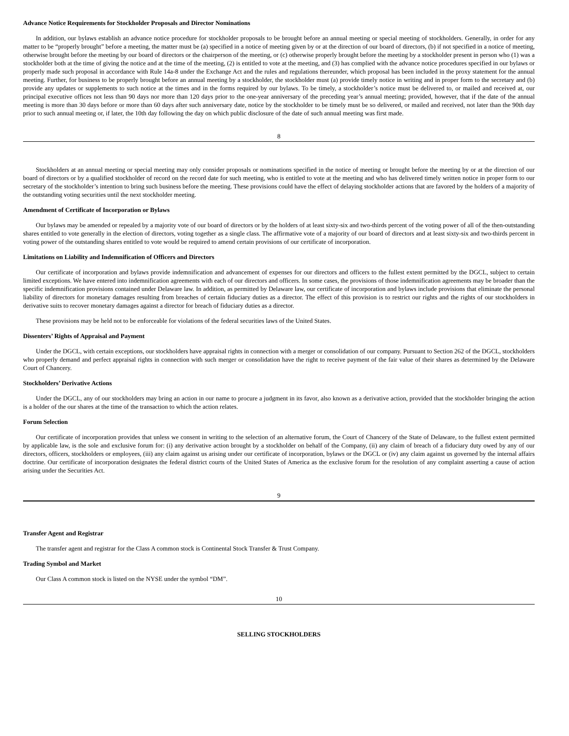Advance Notice Requirements for Stockholder Proposals and Director Nominations
In addition, our bylaws establish an advance notice procedure for stockholder proposals to be brought before an annual meeting or special meeting of stockholders. Generally, in order for any matter to be “properly brought” before a meeting, the matter must be (a) specified in a notice of meeting given by or at the direction of our board of directors, (b) if not specified in a notice of meeting, otherwise brought before the meeting by our board of directors or the chairperson of the meeting, or (c) otherwise properly brought before the meeting by a stockholder present in person who (1) was a stockholder both at the time of giving the notice and at the time of the meeting, (2) is entitled to vote at the meeting, and (3) has complied with the advance notice procedures specified in our bylaws or properly made such proposal in accordance with Rule 14a-8 under the Exchange Act and the rules and regulations thereunder, which proposal has been included in the proxy statement for the annual meeting. Further, for business to be properly brought before an annual meeting by a stockholder, the stockholder must (a) provide timely notice in writing and in proper form to the secretary and (b) provide any updates or supplements to such notice at the times and in the forms required by our bylaws. To be timely, a stockholder’s notice must be delivered to, or mailed and received at, our principal executive offices not less than 90 days nor more than 120 days prior to the one-year anniversary of the preceding year’s annual meeting; provided, however, that if the date of the annual meeting is more than 30 days before or more than 60 days after such anniversary date, notice by the stockholder to be timely must be so delivered, or mailed and received, not later than the 90th day prior to such annual meeting or, if later, the 10th day following the day on which public disclosure of the date of such annual meeting was first made.
8
Stockholders at an annual meeting or special meeting may only consider proposals or nominations specified in the notice of meeting or brought before the meeting by or at the direction of our board of directors or by a qualified stockholder of record on the record date for such meeting, who is entitled to vote at the meeting and who has delivered timely written notice in proper form to our secretary of the stockholder’s intention to bring such business before the meeting. These provisions could have the effect of delaying stockholder actions that are favored by the holders of a majority of the outstanding voting securities until the next stockholder meeting.
Amendment of Certificate of Incorporation or Bylaws
Our bylaws may be amended or repealed by a majority vote of our board of directors or by the holders of at least sixty-six and two-thirds percent of the voting power of all of the then-outstanding shares entitled to vote generally in the election of directors, voting together as a single class. The affirmative vote of a majority of our board of directors and at least sixty-six and two-thirds percent in voting power of the outstanding shares entitled to vote would be required to amend certain provisions of our certificate of incorporation.
Limitations on Liability and Indemnification of Officers and Directors
Our certificate of incorporation and bylaws provide indemnification and advancement of expenses for our directors and officers to the fullest extent permitted by the DGCL, subject to certain limited exceptions. We have entered into indemnification agreements with each of our directors and officers. In some cases, the provisions of those indemnification agreements may be broader than the specific indemnification provisions contained under Delaware law. In addition, as permitted by Delaware law, our certificate of incorporation and bylaws include provisions that eliminate the personal liability of directors for monetary damages resulting from breaches of certain fiduciary duties as a director. The effect of this provision is to restrict our rights and the rights of our stockholders in derivative suits to recover monetary damages against a director for breach of fiduciary duties as a director.
These provisions may be held not to be enforceable for violations of the federal securities laws of the United States.
Dissenters’ Rights of Appraisal and Payment
Under the DGCL, with certain exceptions, our stockholders have appraisal rights in connection with a merger or consolidation of our company. Pursuant to Section 262 of the DGCL, stockholders who properly demand and perfect appraisal rights in connection with such merger or consolidation have the right to receive payment of the fair value of their shares as determined by the Delaware Court of Chancery.
Stockholders’ Derivative Actions
Under the DGCL, any of our stockholders may bring an action in our name to procure a judgment in its favor, also known as a derivative action, provided that the stockholder bringing the action is a holder of the our shares at the time of the transaction to which the action relates.
Forum Selection
Our certificate of incorporation provides that unless we consent in writing to the selection of an alternative forum, the Court of Chancery of the State of Delaware, to the fullest extent permitted by applicable law, is the sole and exclusive forum for: (i) any derivative action brought by a stockholder on behalf of the Company, (ii) any claim of breach of a fiduciary duty owed by any of our directors, officers, stockholders or employees, (iii) any claim against us arising under our certificate of incorporation, bylaws or the DGCL or (iv) any claim against us governed by the internal affairs doctrine. Our certificate of incorporation designates the federal district courts of the United States of America as the exclusive forum for the resolution of any complaint asserting a cause of action arising under the Securities Act.
9
Transfer Agent and Registrar
The transfer agent and registrar for the Class A common stock is Continental Stock Transfer & Trust Company.
Trading Symbol and Market
Our Class A common stock is listed on the NYSE under the symbol “DM”.
10
SELLING STOCKHOLDERS